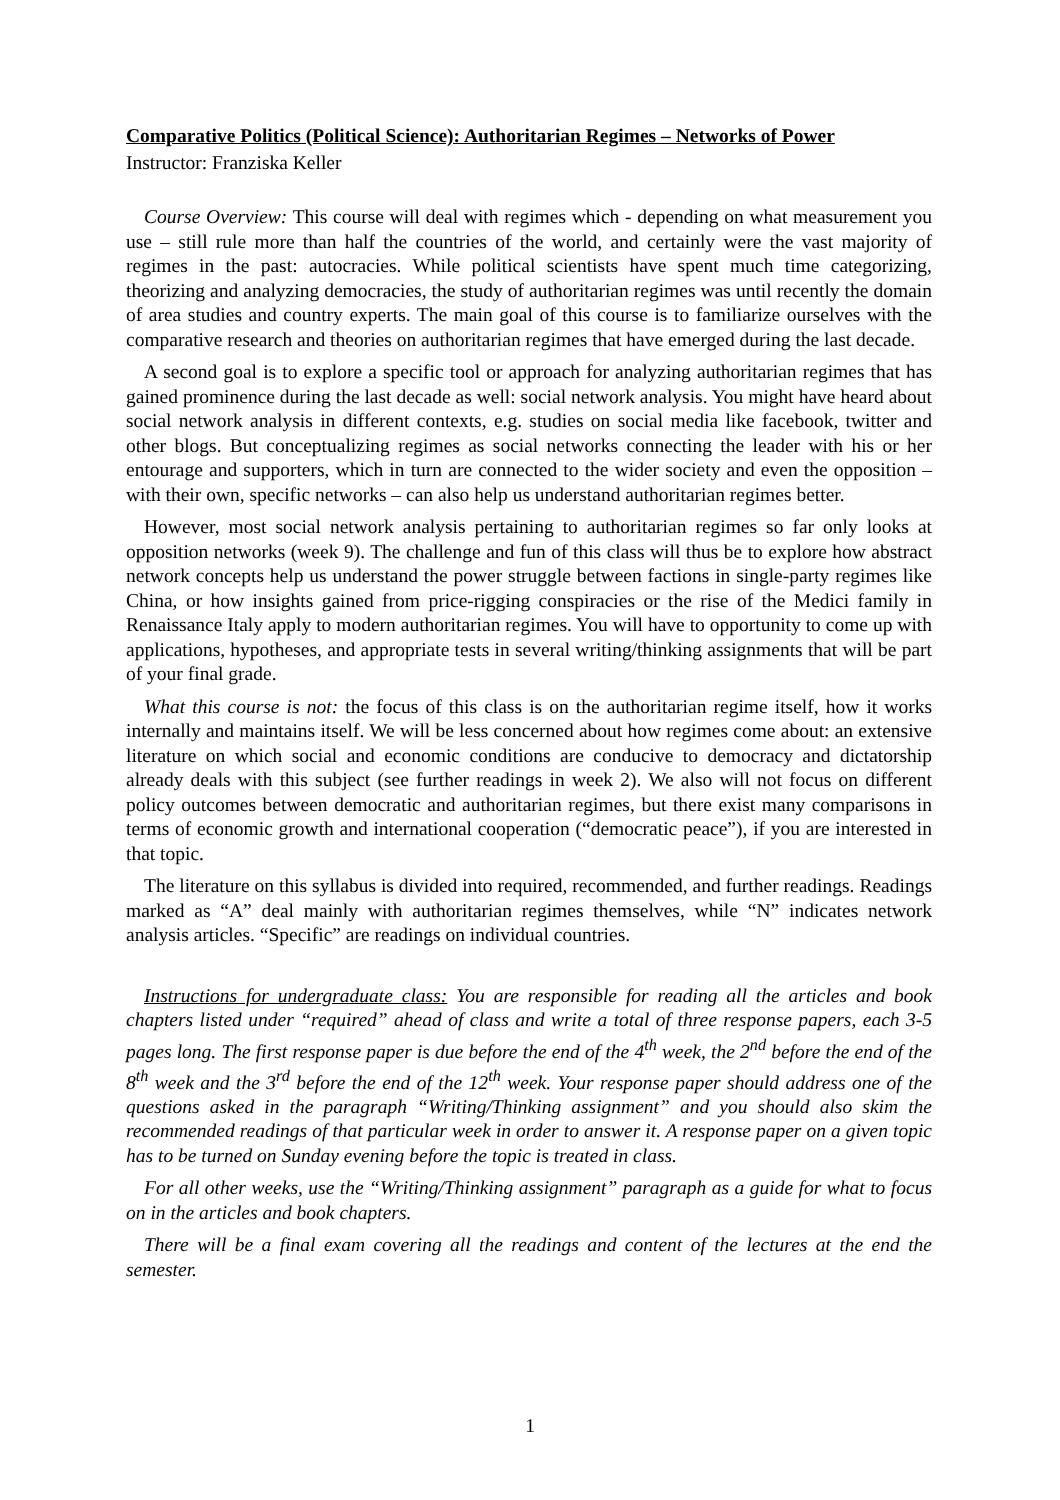Comparative Politics (Political Science): Authoritarian Regimes – Networks of Power
Instructor: Franziska Keller
Course Overview: This course will deal with regimes which - depending on what measurement you use – still rule more than half the countries of the world, and certainly were the vast majority of regimes in the past: autocracies. While political scientists have spent much time categorizing, theorizing and analyzing democracies, the study of authoritarian regimes was until recently the domain of area studies and country experts. The main goal of this course is to familiarize ourselves with the comparative research and theories on authoritarian regimes that have emerged during the last decade.
A second goal is to explore a specific tool or approach for analyzing authoritarian regimes that has gained prominence during the last decade as well: social network analysis. You might have heard about social network analysis in different contexts, e.g. studies on social media like facebook, twitter and other blogs. But conceptualizing regimes as social networks connecting the leader with his or her entourage and supporters, which in turn are connected to the wider society and even the opposition – with their own, specific networks – can also help us understand authoritarian regimes better.
However, most social network analysis pertaining to authoritarian regimes so far only looks at opposition networks (week 9). The challenge and fun of this class will thus be to explore how abstract network concepts help us understand the power struggle between factions in single-party regimes like China, or how insights gained from price-rigging conspiracies or the rise of the Medici family in Renaissance Italy apply to modern authoritarian regimes. You will have to opportunity to come up with applications, hypotheses, and appropriate tests in several writing/thinking assignments that will be part of your final grade.
What this course is not: the focus of this class is on the authoritarian regime itself, how it works internally and maintains itself. We will be less concerned about how regimes come about: an extensive literature on which social and economic conditions are conducive to democracy and dictatorship already deals with this subject (see further readings in week 2). We also will not focus on different policy outcomes between democratic and authoritarian regimes, but there exist many comparisons in terms of economic growth and international cooperation (“democratic peace”), if you are interested in that topic.
The literature on this syllabus is divided into required, recommended, and further readings. Readings marked as “A” deal mainly with authoritarian regimes themselves, while “N” indicates network analysis articles. “Specific” are readings on individual countries.
Instructions for undergraduate class: You are responsible for reading all the articles and book chapters listed under “required” ahead of class and write a total of three response papers, each 3-5 pages long. The first response paper is due before the end of the 4<sup>th</sup> week, the 2<sup>nd</sup> before the end of the 8<sup>th</sup> week and the 3<sup>rd</sup> before the end of the 12<sup>th</sup> week. Your response paper should address one of the questions asked in the paragraph “Writing/Thinking assignment” and you should also skim the recommended readings of that particular week in order to answer it. A response paper on a given topic has to be turned on Sunday evening before the topic is treated in class.
For all other weeks, use the “Writing/Thinking assignment” paragraph as a guide for what to focus on in the articles and book chapters.
There will be a final exam covering all the readings and content of the lectures at the end the semester.
1